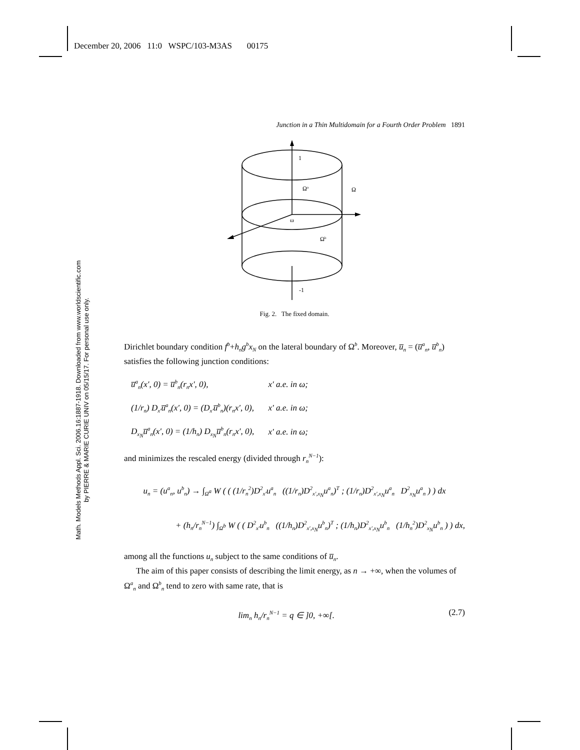December 20, 2006 11:0 WSPC/103-M3AS 00175
Math. Models Methods Appl. Sci. 2006.16:1887-1918. Downloaded from www.worldscientific.com
by PIERRE & MARIE CURIE UNIV on 05/15/17. For personal use only.
Junction in a Thin Multidomain for a Fourth Order Problem 1891
1
Ωa
Ω
ω
Ωb
-1
Fig. 2. The fixed domain.
Dirichlet boundary condition f<sup>b</sup>+h<sub>n</sub>g<sup>b</sup>x<sub>N</sub> on the lateral boundary of Ω<sup>b</sup>. Moreover, u̅<sub>n</sub> = (u̅<sup>a</sup><sub>n</sub>, u̅<sup>b</sup><sub>n</sub>) satisfies the following junction conditions:
| u̅<sup>a</sup><sub>n</sub>(x′, 0) = u̅<sup>b</sup><sub>n</sub>(r<sub>n</sub>x′, 0), | x′ a.e. in ω; |
| (1/r<sub>n</sub>) D<sub>x′</sub>u̅<sup>a</sup><sub>n</sub>(x′, 0) = (D<sub>x′</sub>u̅<sup>b</sup><sub>n</sub>)(r<sub>n</sub>x′, 0), | x′ a.e. in ω; |
| D<sub>x<sub>N</sub></sub>u̅<sup>a</sup><sub>n</sub>(x′, 0) = (1/h<sub>n</sub>) D<sub>x<sub>N</sub></sub>u̅<sup>b</sup><sub>n</sub>(r<sub>n</sub>x′, 0), | x′ a.e. in ω; |
and minimizes the rescaled energy (divided through r<sub>n</sub><sup>N−1</sup>):
u<sub>n</sub> = (u<sup>a</sup><sub>n</sub>, u<sup>b</sup><sub>n</sub>) → ∫<sub>Ω<sup>a</sup></sub> W ( ( (1/r<sub>n</sub><sup>2</sup>)D<sup>2</sup><sub>x′</sub>u<sup>a</sup><sub>n</sub> ((1/r<sub>n</sub>)D<sup>2</sup><sub>x′,x<sub>N</sub></sub>u<sup>a</sup><sub>n</sub>)<sup>T</sup> ; (1/r<sub>n</sub>)D<sup>2</sup><sub>x′,x<sub>N</sub></sub>u<sup>a</sup><sub>n</sub> D<sup>2</sup><sub>x<sub>N</sub></sub>u<sup>a</sup><sub>n</sub> ) ) dx
+ (h<sub>n</sub>/r<sub>n</sub><sup>N−1</sup>) ∫<sub>Ω<sup>b</sup></sub> W ( ( D<sup>2</sup><sub>x′</sub>u<sup>b</sup><sub>n</sub> ((1/h<sub>n</sub>)D<sup>2</sup><sub>x′,x<sub>N</sub></sub>u<sup>b</sup><sub>n</sub>)<sup>T</sup> ; (1/h<sub>n</sub>)D<sup>2</sup><sub>x′,x<sub>N</sub></sub>u<sup>b</sup><sub>n</sub> (1/h<sub>n</sub><sup>2</sup>)D<sup>2</sup><sub>x<sub>N</sub></sub>u<sup>b</sup><sub>n</sub> ) ) dx,
among all the functions u<sub>n</sub> subject to the same conditions of u̅<sub>n</sub>.
The aim of this paper consists of describing the limit energy, as n → +∞, when the volumes of Ω<sup>a</sup><sub>n</sub> and Ω<sup>b</sup><sub>n</sub> tend to zero with same rate, that is
lim<sub>n</sub> h<sub>n</sub>/r<sub>n</sub><sup>N−1</sup> = q ∈ ]0, +∞[. (2.7)